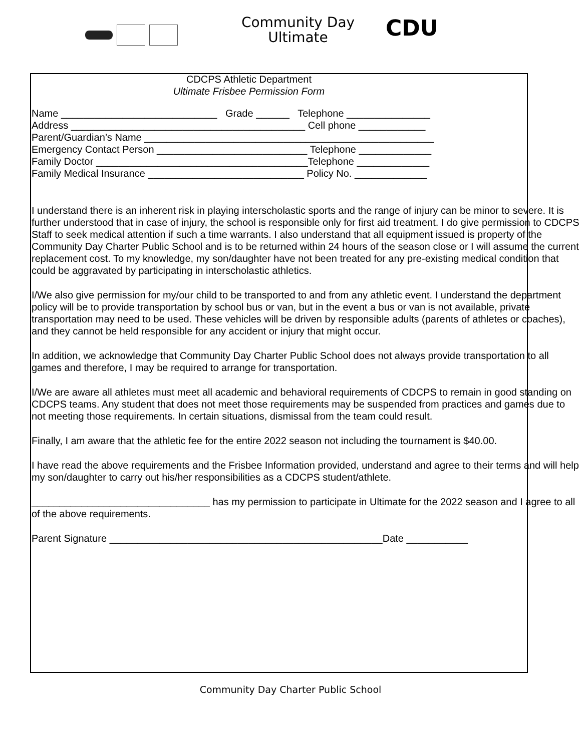Community Day Ultimate
CDU
CDCPS Athletic Department
Ultimate Frisbee Permission Form
Name ____________________________ Grade ______ Telephone _______________
Address __________________________________________ Cell phone ____________
Parent/Guardian’s Name ____________________________________________________
Emergency Contact Person ___________________________ Telephone _____________
Family Doctor ______________________________________Telephone _____________
Family Medical Insurance ____________________________ Policy No. _____________
I understand there is an inherent risk in playing interscholastic sports and the range of injury can be minor to severe. It is further understood that in case of injury, the school is responsible only for first aid treatment. I do give permission to CDCPS Staff to seek medical attention if such a time warrants. I also understand that all equipment issued is property of the Community Day Charter Public School and is to be returned within 24 hours of the season close or I will assume the current replacement cost. To my knowledge, my son/daughter have not been treated for any pre-existing medical condition that could be aggravated by participating in interscholastic athletics.
I/We also give permission for my/our child to be transported to and from any athletic event. I understand the department policy will be to provide transportation by school bus or van, but in the event a bus or van is not available, private transportation may need to be used. These vehicles will be driven by responsible adults (parents of athletes or coaches), and they cannot be held responsible for any accident or injury that might occur.
In addition, we acknowledge that Community Day Charter Public School does not always provide transportation to all games and therefore, I may be required to arrange for transportation.
I/We are aware all athletes must meet all academic and behavioral requirements of CDCPS to remain in good standing on CDCPS teams. Any student that does not meet those requirements may be suspended from practices and games due to not meeting those requirements. In certain situations, dismissal from the team could result.
Finally, I am aware that the athletic fee for the entire 2022 season not including the tournament is $40.00.
I have read the above requirements and the Frisbee Information provided, understand and agree to their terms and will help my son/daughter to carry out his/her responsibilities as a CDCPS student/athlete.
________________________________ has my permission to participate in Ultimate for the 2022 season and I agree to all of the above requirements.
Parent Signature _________________________________________________Date ___________
Community Day Charter Public School